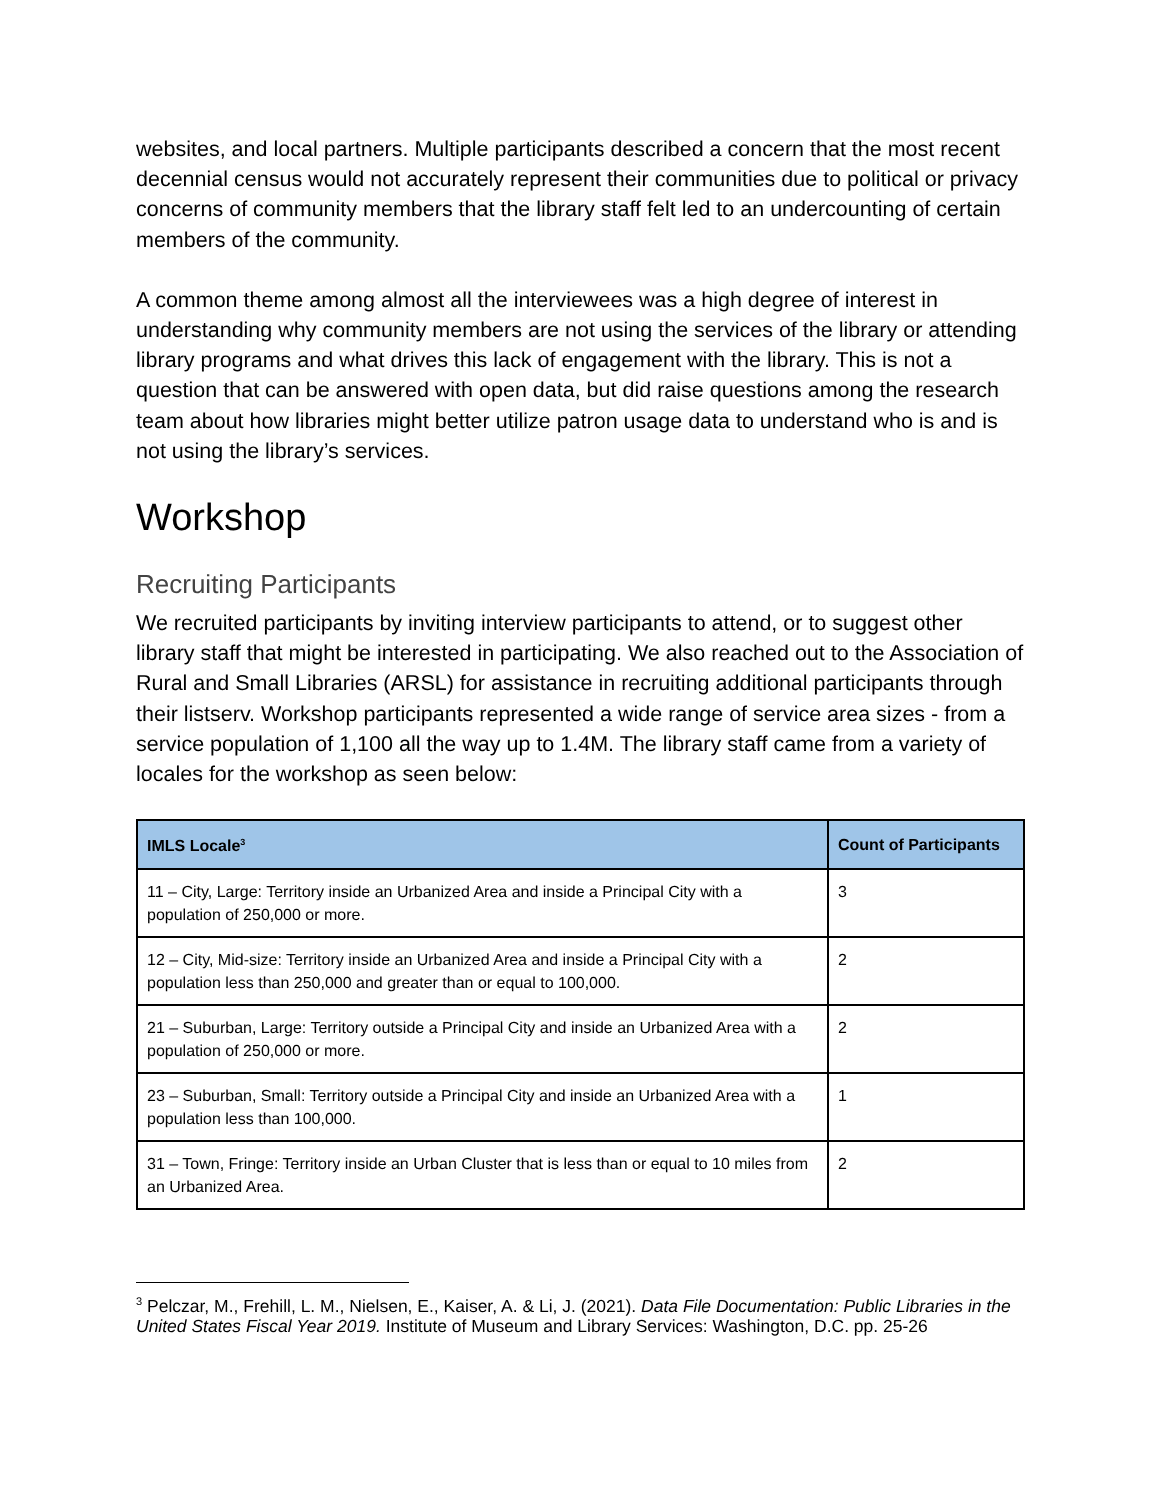websites, and local partners. Multiple participants described a concern that the most recent decennial census would not accurately represent their communities due to political or privacy concerns of community members that the library staff felt led to an undercounting of certain members of the community.
A common theme among almost all the interviewees was a high degree of interest in understanding why community members are not using the services of the library or attending library programs and what drives this lack of engagement with the library. This is not a question that can be answered with open data, but did raise questions among the research team about how libraries might better utilize patron usage data to understand who is and is not using the library’s services.
Workshop
Recruiting Participants
We recruited participants by inviting interview participants to attend, or to suggest other library staff that might be interested in participating. We also reached out to the Association of Rural and Small Libraries (ARSL) for assistance in recruiting additional participants through their listserv. Workshop participants represented a wide range of service area sizes - from a service population of 1,100 all the way up to 1.4M. The library staff came from a variety of locales for the workshop as seen below:
| IMLS Locale<sup>3</sup> | Count of Participants |
| --- | --- |
| 11 – City, Large: Territory inside an Urbanized Area and inside a Principal City with a population of 250,000 or more. | 3 |
| 12 – City, Mid-size: Territory inside an Urbanized Area and inside a Principal City with a population less than 250,000 and greater than or equal to 100,000. | 2 |
| 21 – Suburban, Large: Territory outside a Principal City and inside an Urbanized Area with a population of 250,000 or more. | 2 |
| 23 – Suburban, Small: Territory outside a Principal City and inside an Urbanized Area with a population less than 100,000. | 1 |
| 31 – Town, Fringe: Territory inside an Urban Cluster that is less than or equal to 10 miles from an Urbanized Area. | 2 |
<sup>3</sup> Pelczar, M., Frehill, L. M., Nielsen, E., Kaiser, A. & Li, J. (2021). Data File Documentation: Public Libraries in the United States Fiscal Year 2019. Institute of Museum and Library Services: Washington, D.C. pp. 25-26